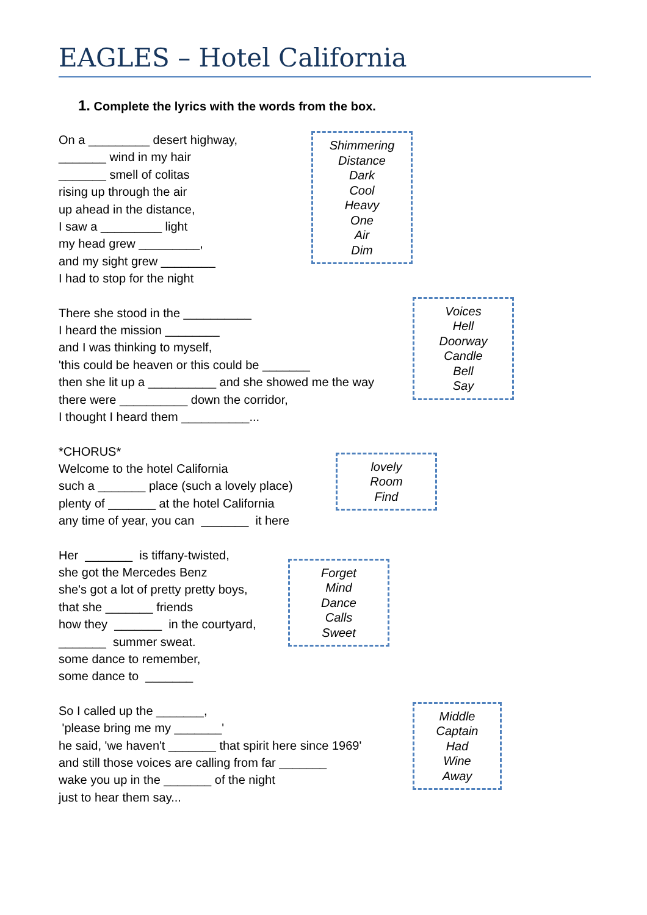EAGLES – Hotel California
1. Complete the lyrics with the words from the box.
On a _________ desert highway,
_______ wind in my hair
_______ smell of colitas
rising up through the air
up ahead in the distance,
I saw a _________ light
my head grew _________,
and my sight grew ________
I had to stop for the night
Shimmering
Distance
Dark
Cool
Heavy
One
Air
Dim
There she stood in the __________
I heard the mission ________
and I was thinking to myself,
'this could be heaven or this could be _______
then she lit up a __________ and she showed me the way
there were __________ down the corridor,
I thought I heard them __________...
Voices
Hell
Doorway
Candle
Bell
Say
*CHORUS*
Welcome to the hotel California
such a _______ place (such a lovely place)
plenty of _______ at the hotel California
any time of year, you can _______ it here
lovely
Room
Find
Her _______ is tiffany-twisted,
she got the Mercedes Benz
she's got a lot of pretty pretty boys,
that she _______ friends
how they _______ in the courtyard,
_______ summer sweat.
some dance to remember,
some dance to _______
Forget
Mind
Dance
Calls
Sweet
So I called up the _______,
'please bring me my _______'
he said, 'we haven't _______ that spirit here since 1969'
and still those voices are calling from far _______
wake you up in the _______ of the night
just to hear them say...
Middle
Captain
Had
Wine
Away